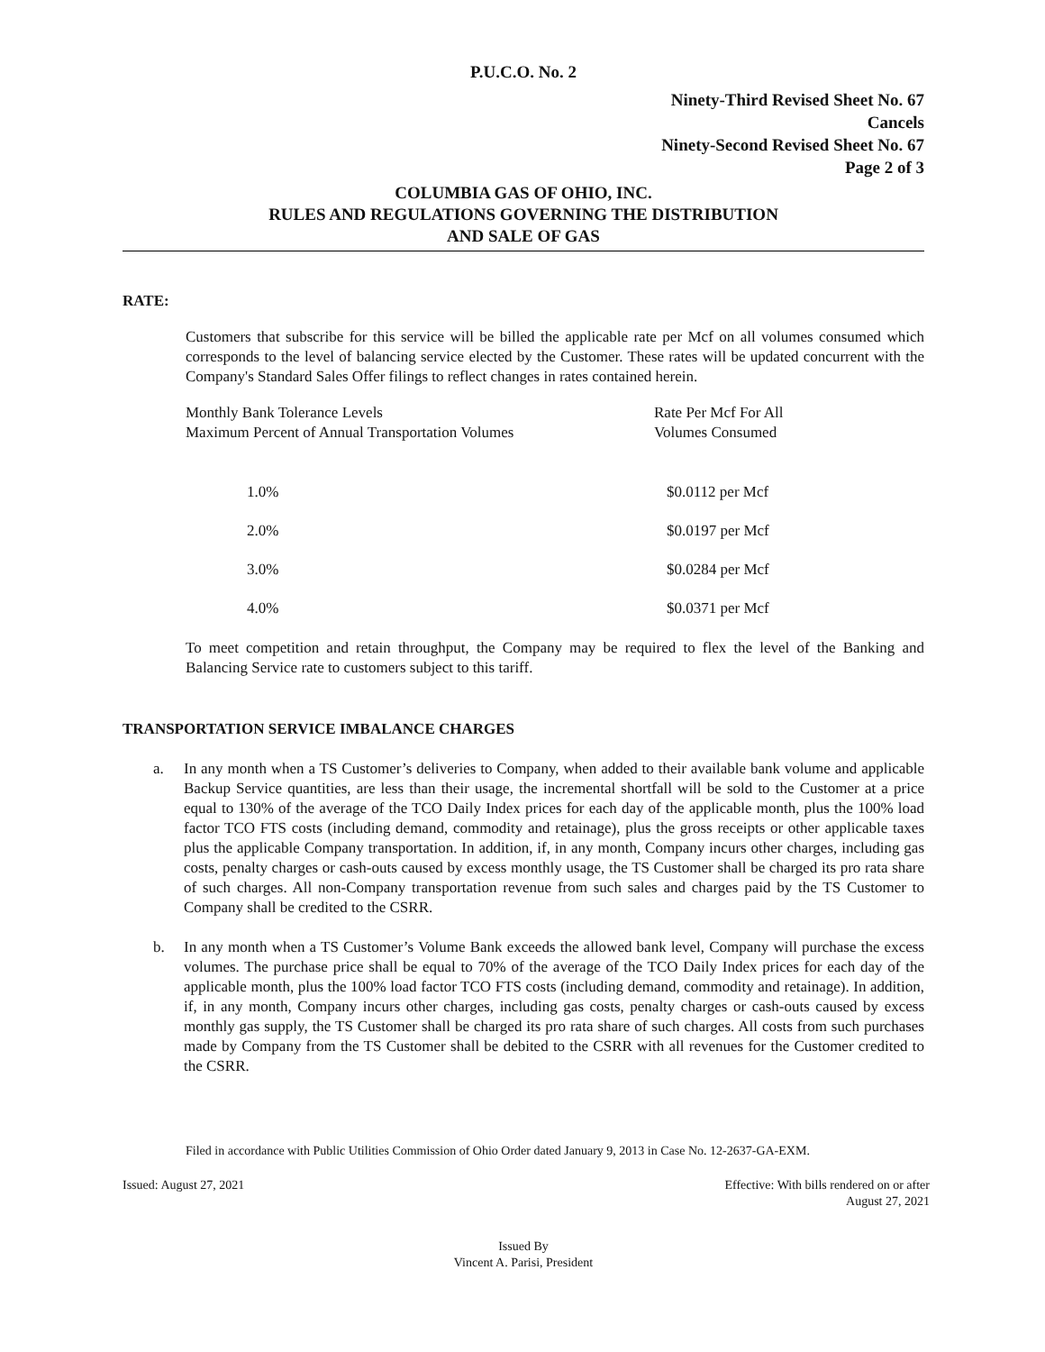P.U.C.O. No. 2
Ninety-Third Revised Sheet No. 67
Cancels
Ninety-Second Revised Sheet No. 67
Page 2 of 3
COLUMBIA GAS OF OHIO, INC.
RULES AND REGULATIONS GOVERNING THE DISTRIBUTION
AND SALE OF GAS
RATE:
Customers that subscribe for this service will be billed the applicable rate per Mcf on all volumes consumed which corresponds to the level of balancing service elected by the Customer. These rates will be updated concurrent with the Company's Standard Sales Offer filings to reflect changes in rates contained herein.
| Monthly Bank Tolerance Levels Maximum Percent of Annual Transportation Volumes | Rate Per Mcf For All Volumes Consumed |
| 1.0% | $0.0112 per Mcf |
| 2.0% | $0.0197 per Mcf |
| 3.0% | $0.0284 per Mcf |
| 4.0% | $0.0371 per Mcf |
To meet competition and retain throughput, the Company may be required to flex the level of the Banking and Balancing Service rate to customers subject to this tariff.
TRANSPORTATION SERVICE IMBALANCE CHARGES
a. In any month when a TS Customer’s deliveries to Company, when added to their available bank volume and applicable Backup Service quantities, are less than their usage, the incremental shortfall will be sold to the Customer at a price equal to 130% of the average of the TCO Daily Index prices for each day of the applicable month, plus the 100% load factor TCO FTS costs (including demand, commodity and retainage), plus the gross receipts or other applicable taxes plus the applicable Company transportation. In addition, if, in any month, Company incurs other charges, including gas costs, penalty charges or cash-outs caused by excess monthly usage, the TS Customer shall be charged its pro rata share of such charges. All non-Company transportation revenue from such sales and charges paid by the TS Customer to Company shall be credited to the CSRR.
b. In any month when a TS Customer’s Volume Bank exceeds the allowed bank level, Company will purchase the excess volumes. The purchase price shall be equal to 70% of the average of the TCO Daily Index prices for each day of the applicable month, plus the 100% load factor TCO FTS costs (including demand, commodity and retainage). In addition, if, in any month, Company incurs other charges, including gas costs, penalty charges or cash-outs caused by excess monthly gas supply, the TS Customer shall be charged its pro rata share of such charges. All costs from such purchases made by Company from the TS Customer shall be debited to the CSRR with all revenues for the Customer credited to the CSRR.
Filed in accordance with Public Utilities Commission of Ohio Order dated January 9, 2013 in Case No. 12-2637-GA-EXM.
Issued: August 27, 2021 Effective: With bills rendered on or after
August 27, 2021
Issued By
Vincent A. Parisi, President